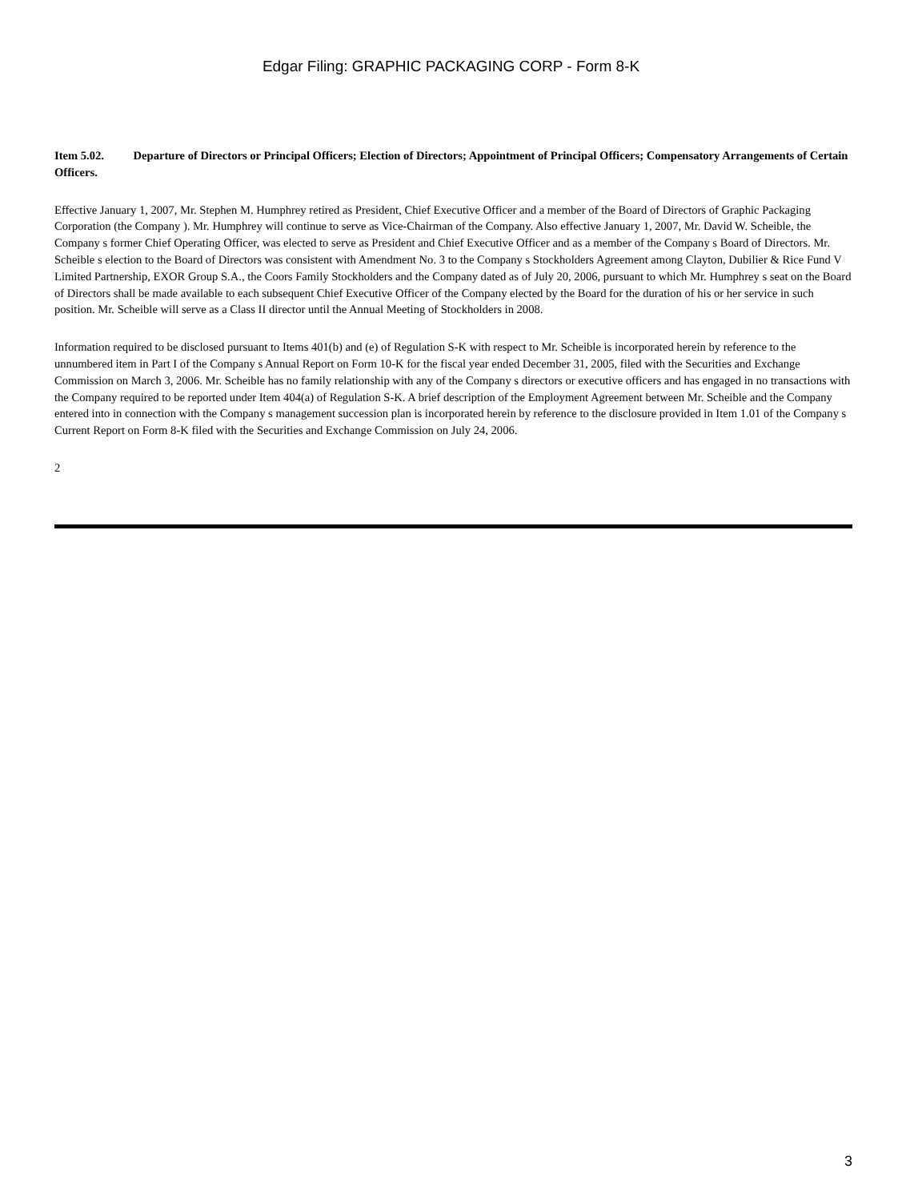Edgar Filing: GRAPHIC PACKAGING CORP - Form 8-K
Item 5.02. Departure of Directors or Principal Officers; Election of Directors; Appointment of Principal Officers; Compensatory Arrangements of Certain Officers.
Effective January 1, 2007, Mr. Stephen M. Humphrey retired as President, Chief Executive Officer and a member of the Board of Directors of Graphic Packaging Corporation (the Company ). Mr. Humphrey will continue to serve as Vice-Chairman of the Company. Also effective January 1, 2007, Mr. David W. Scheible, the Company s former Chief Operating Officer, was elected to serve as President and Chief Executive Officer and as a member of the Company s Board of Directors. Mr. Scheible s election to the Board of Directors was consistent with Amendment No. 3 to the Company s Stockholders Agreement among Clayton, Dubilier & Rice Fund V Limited Partnership, EXOR Group S.A., the Coors Family Stockholders and the Company dated as of July 20, 2006, pursuant to which Mr. Humphrey s seat on the Board of Directors shall be made available to each subsequent Chief Executive Officer of the Company elected by the Board for the duration of his or her service in such position. Mr. Scheible will serve as a Class II director until the Annual Meeting of Stockholders in 2008.
Information required to be disclosed pursuant to Items 401(b) and (e) of Regulation S-K with respect to Mr. Scheible is incorporated herein by reference to the unnumbered item in Part I of the Company s Annual Report on Form 10-K for the fiscal year ended December 31, 2005, filed with the Securities and Exchange Commission on March 3, 2006. Mr. Scheible has no family relationship with any of the Company s directors or executive officers and has engaged in no transactions with the Company required to be reported under Item 404(a) of Regulation S-K. A brief description of the Employment Agreement between Mr. Scheible and the Company entered into in connection with the Company s management succession plan is incorporated herein by reference to the disclosure provided in Item 1.01 of the Company s Current Report on Form 8-K filed with the Securities and Exchange Commission on July 24, 2006.
2
3